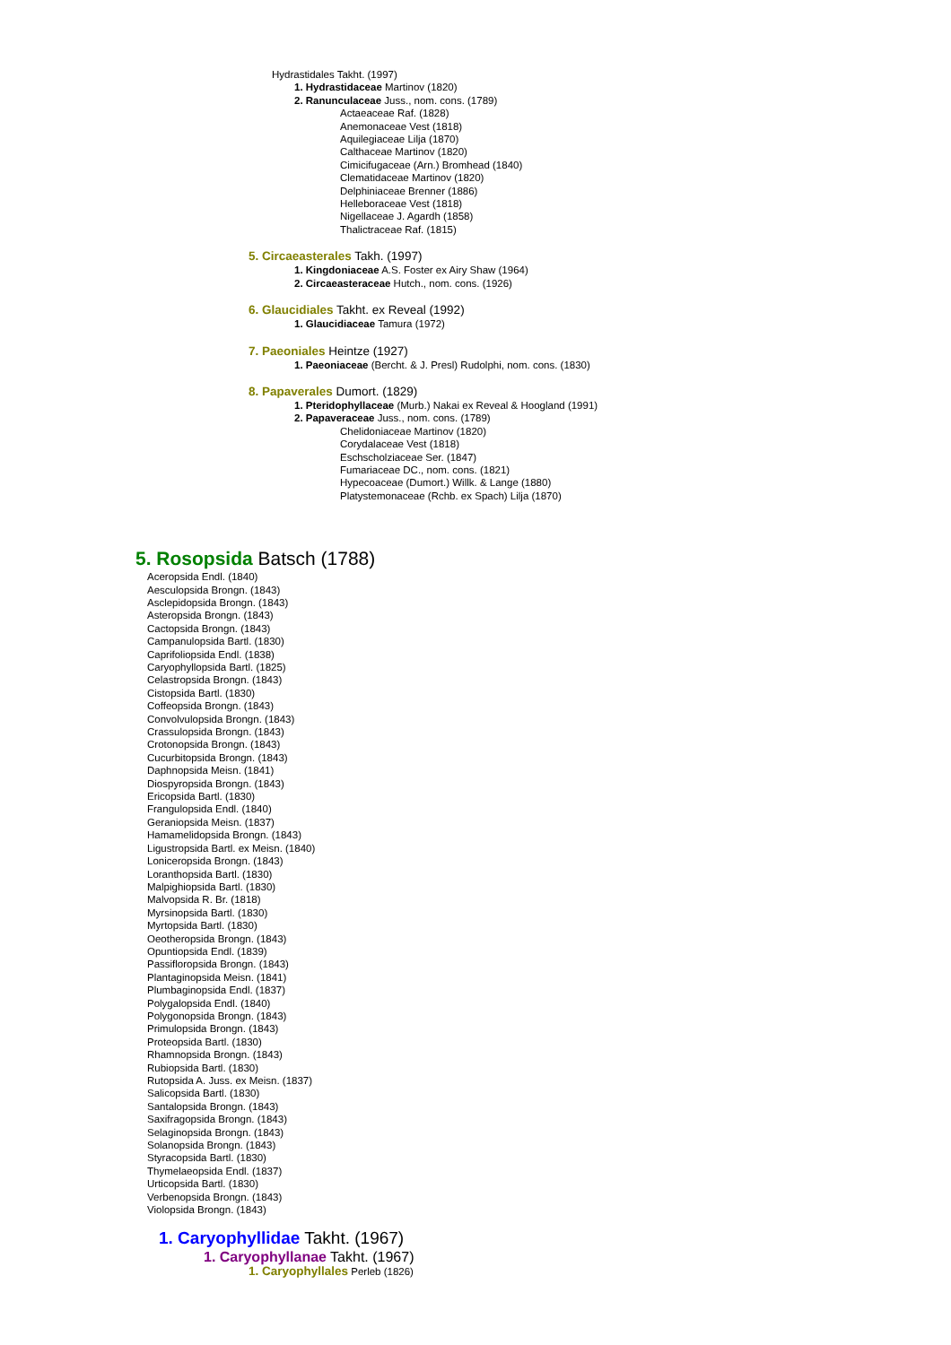Hydrastidales Takht. (1997)
1. Hydrastidaceae Martinov (1820)
2. Ranunculaceae Juss., nom. cons. (1789)
Actaeaceae Raf. (1828)
Anemonaceae Vest (1818)
Aquilegiaceae Lilja (1870)
Calthaceae Martinov (1820)
Cimicifugaceae (Arn.) Bromhead (1840)
Clematidaceae Martinov (1820)
Delphiniaceae Brenner (1886)
Helleboraceae Vest (1818)
Nigellaceae J. Agardh (1858)
Thalictraceae Raf. (1815)
5. Circaeasterales Takh. (1997)
1. Kingdoniaceae A.S. Foster ex Airy Shaw (1964)
2. Circaeasteraceae Hutch., nom. cons. (1926)
6. Glaucidiales Takht. ex Reveal (1992)
1. Glaucidiaceae Tamura (1972)
7. Paeoniales Heintze (1927)
1. Paeoniaceae (Bercht. & J. Presl) Rudolphi, nom. cons. (1830)
8. Papaverales Dumort. (1829)
1. Pteridophyllaceae (Murb.) Nakai ex Reveal & Hoogland (1991)
2. Papaveraceae Juss., nom. cons. (1789)
Chelidoniaceae Martinov (1820)
Corydalaceae Vest (1818)
Eschscholziaceae Ser. (1847)
Fumariaceae DC., nom. cons. (1821)
Hypecoaceae (Dumort.) Willk. & Lange (1880)
Platystemonaceae (Rchb. ex Spach) Lilja (1870)
5. Rosopsida Batsch (1788)
Aceropsida Endl. (1840)
Aesculopsida Brongn. (1843)
Asclepidopsida Brongn. (1843)
Asteropsida Brongn. (1843)
Cactopsida Brongn. (1843)
Campanulopsida Bartl. (1830)
Caprifoliopsida Endl. (1838)
Caryophyllopsida Bartl. (1825)
Celastropsida Brongn. (1843)
Cistopsida Bartl. (1830)
Coffeopsida Brongn. (1843)
Convolvulopsida Brongn. (1843)
Crassulopsida Brongn. (1843)
Crotonopsida Brongn. (1843)
Cucurbitopsida Brongn. (1843)
Daphnopsida Meisn. (1841)
Diospyropsida Brongn. (1843)
Ericopsida Bartl. (1830)
Frangulopsida Endl. (1840)
Geraniopsida Meisn. (1837)
Hamamelidopsida Brongn. (1843)
Ligustropsida Bartl. ex Meisn. (1840)
Loniceropsida Brongn. (1843)
Loranthopsida Bartl. (1830)
Malpighiopsida Bartl. (1830)
Malvopsida R. Br. (1818)
Myrsinopsida Bartl. (1830)
Myrtopsida Bartl. (1830)
Oeotheropsida Brongn. (1843)
Opuntiopsida Endl. (1839)
Passifloropsida Brongn. (1843)
Plantaginopsida Meisn. (1841)
Plumbaginopsida Endl. (1837)
Polygalopsida Endl. (1840)
Polygonopsida Brongn. (1843)
Primulopsida Brongn. (1843)
Proteopsida Bartl. (1830)
Rhamnopsida Brongn. (1843)
Rubiopsida Bartl. (1830)
Rutopsida A. Juss. ex Meisn. (1837)
Salicopsida Bartl. (1830)
Santalopsida Brongn. (1843)
Saxifragopsida Brongn. (1843)
Selaginopsida Brongn. (1843)
Solanopsida Brongn. (1843)
Styracopsida Bartl. (1830)
Thymelaeopsida Endl. (1837)
Urticopsida Bartl. (1830)
Verbenopsida Brongn. (1843)
Violopsida Brongn. (1843)
1. Caryophyllidae Takht. (1967)
1. Caryophyllanae Takht. (1967)
1. Caryophyllales Perleb (1826)